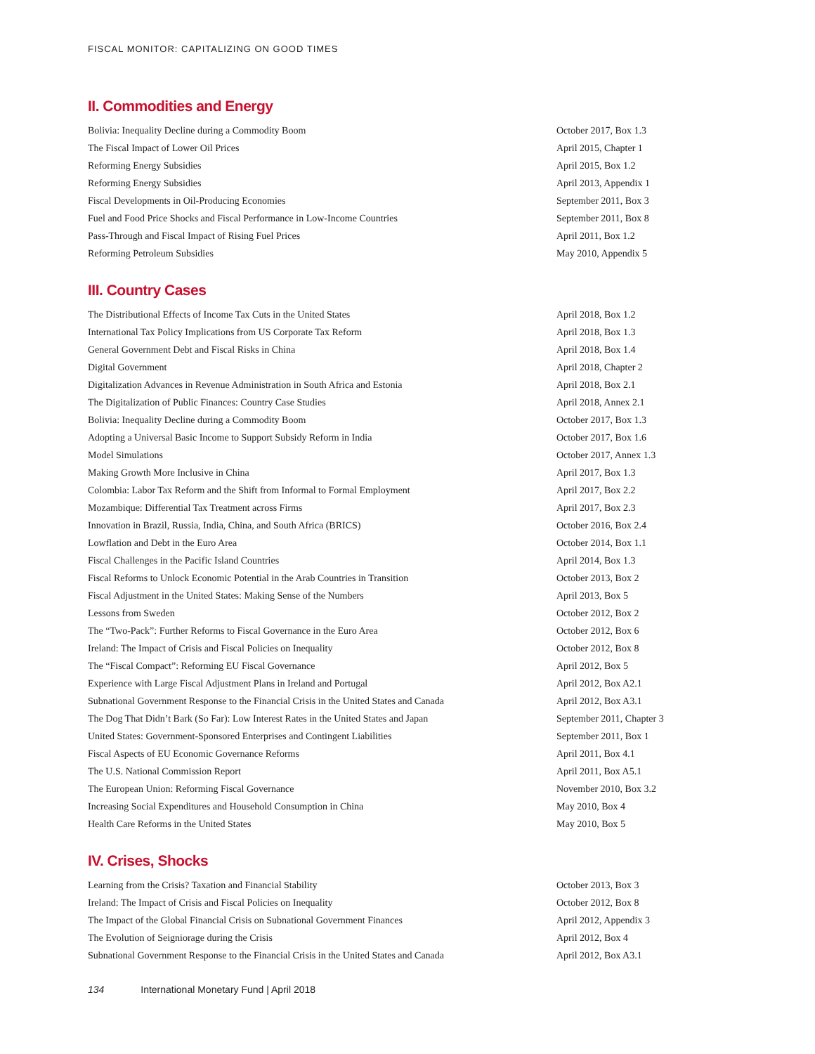FISCAL MONITOR: CAPITALIZING ON GOOD TIMES
II. Commodities and Energy
| Bolivia: Inequality Decline during a Commodity Boom | October 2017, Box 1.3 |
| The Fiscal Impact of Lower Oil Prices | April 2015, Chapter 1 |
| Reforming Energy Subsidies | April 2015, Box 1.2 |
| Reforming Energy Subsidies | April 2013, Appendix 1 |
| Fiscal Developments in Oil-Producing Economies | September 2011, Box 3 |
| Fuel and Food Price Shocks and Fiscal Performance in Low-Income Countries | September 2011, Box 8 |
| Pass-Through and Fiscal Impact of Rising Fuel Prices | April 2011, Box 1.2 |
| Reforming Petroleum Subsidies | May 2010, Appendix 5 |
III. Country Cases
| The Distributional Effects of Income Tax Cuts in the United States | April 2018, Box 1.2 |
| International Tax Policy Implications from US Corporate Tax Reform | April 2018, Box 1.3 |
| General Government Debt and Fiscal Risks in China | April 2018, Box 1.4 |
| Digital Government | April 2018, Chapter 2 |
| Digitalization Advances in Revenue Administration in South Africa and Estonia | April 2018, Box 2.1 |
| The Digitalization of Public Finances: Country Case Studies | April 2018, Annex 2.1 |
| Bolivia: Inequality Decline during a Commodity Boom | October 2017, Box 1.3 |
| Adopting a Universal Basic Income to Support Subsidy Reform in India | October 2017, Box 1.6 |
| Model Simulations | October 2017, Annex 1.3 |
| Making Growth More Inclusive in China | April 2017, Box 1.3 |
| Colombia: Labor Tax Reform and the Shift from Informal to Formal Employment | April 2017, Box 2.2 |
| Mozambique: Differential Tax Treatment across Firms | April 2017, Box 2.3 |
| Innovation in Brazil, Russia, India, China, and South Africa (BRICS) | October 2016, Box 2.4 |
| Lowflation and Debt in the Euro Area | October 2014, Box 1.1 |
| Fiscal Challenges in the Pacific Island Countries | April 2014, Box 1.3 |
| Fiscal Reforms to Unlock Economic Potential in the Arab Countries in Transition | October 2013, Box 2 |
| Fiscal Adjustment in the United States: Making Sense of the Numbers | April 2013, Box 5 |
| Lessons from Sweden | October 2012, Box 2 |
| The “Two-Pack”: Further Reforms to Fiscal Governance in the Euro Area | October 2012, Box 6 |
| Ireland: The Impact of Crisis and Fiscal Policies on Inequality | October 2012, Box 8 |
| The “Fiscal Compact”: Reforming EU Fiscal Governance | April 2012, Box 5 |
| Experience with Large Fiscal Adjustment Plans in Ireland and Portugal | April 2012, Box A2.1 |
| Subnational Government Response to the Financial Crisis in the United States and Canada | April 2012, Box A3.1 |
| The Dog That Didn’t Bark (So Far): Low Interest Rates in the United States and Japan | September 2011, Chapter 3 |
| United States: Government-Sponsored Enterprises and Contingent Liabilities | September 2011, Box 1 |
| Fiscal Aspects of EU Economic Governance Reforms | April 2011, Box 4.1 |
| The U.S. National Commission Report | April 2011, Box A5.1 |
| The European Union: Reforming Fiscal Governance | November 2010, Box 3.2 |
| Increasing Social Expenditures and Household Consumption in China | May 2010, Box 4 |
| Health Care Reforms in the United States | May 2010, Box 5 |
IV. Crises, Shocks
| Learning from the Crisis? Taxation and Financial Stability | October 2013, Box 3 |
| Ireland: The Impact of Crisis and Fiscal Policies on Inequality | October 2012, Box 8 |
| The Impact of the Global Financial Crisis on Subnational Government Finances | April 2012, Appendix 3 |
| The Evolution of Seigniorage during the Crisis | April 2012, Box 4 |
| Subnational Government Response to the Financial Crisis in the United States and Canada | April 2012, Box A3.1 |
134 International Monetary Fund | April 2018